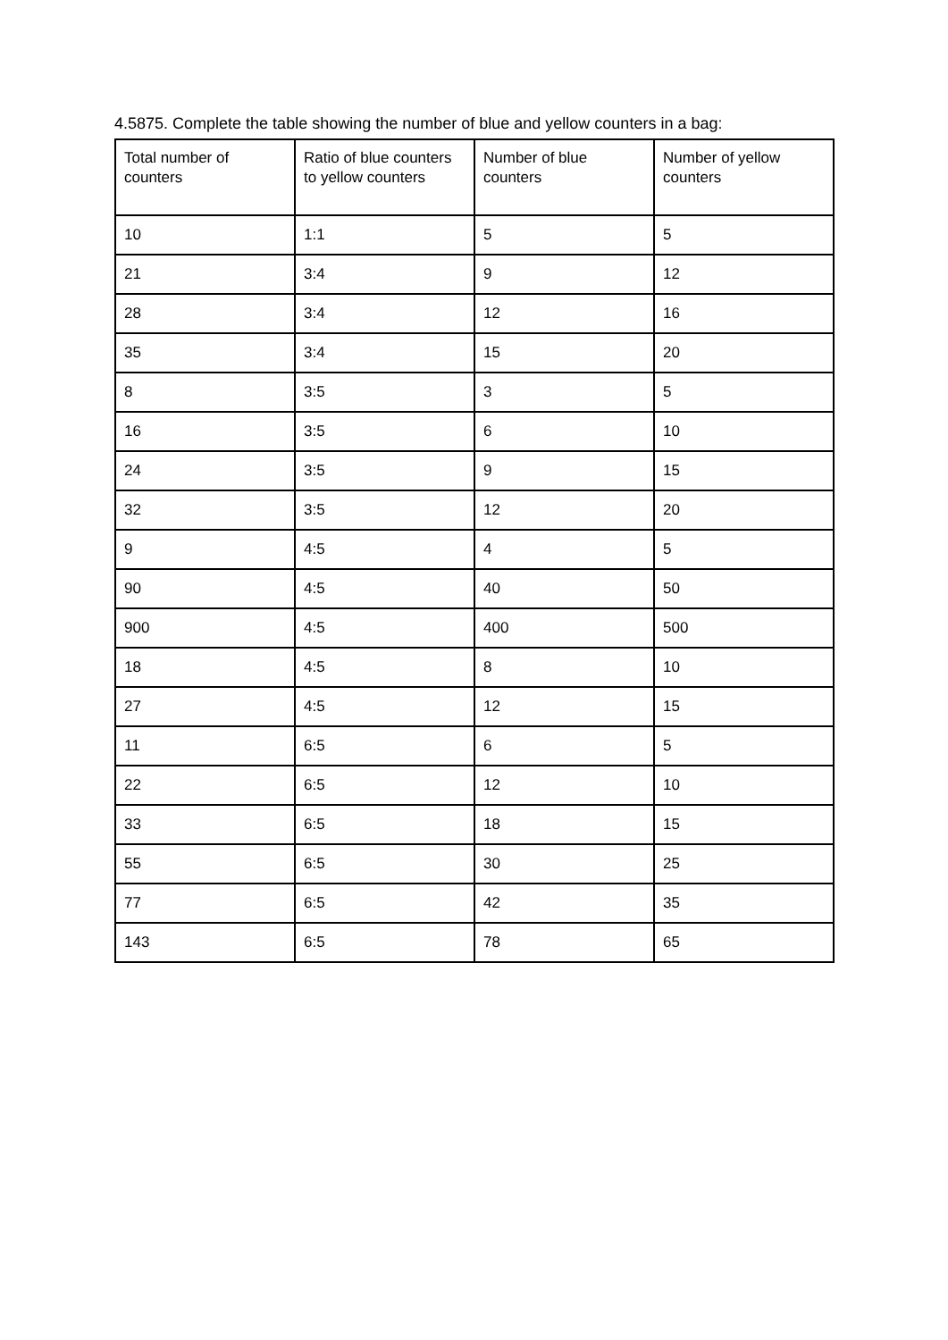4.5875. Complete the table showing the number of blue and yellow counters in a bag:
| Total number of counters | Ratio of blue counters to yellow counters | Number of blue counters | Number of yellow counters |
| --- | --- | --- | --- |
| 10 | 1:1 | 5 | 5 |
| 21 | 3:4 | 9 | 12 |
| 28 | 3:4 | 12 | 16 |
| 35 | 3:4 | 15 | 20 |
| 8 | 3:5 | 3 | 5 |
| 16 | 3:5 | 6 | 10 |
| 24 | 3:5 | 9 | 15 |
| 32 | 3:5 | 12 | 20 |
| 9 | 4:5 | 4 | 5 |
| 90 | 4:5 | 40 | 50 |
| 900 | 4:5 | 400 | 500 |
| 18 | 4:5 | 8 | 10 |
| 27 | 4:5 | 12 | 15 |
| 11 | 6:5 | 6 | 5 |
| 22 | 6:5 | 12 | 10 |
| 33 | 6:5 | 18 | 15 |
| 55 | 6:5 | 30 | 25 |
| 77 | 6:5 | 42 | 35 |
| 143 | 6:5 | 78 | 65 |